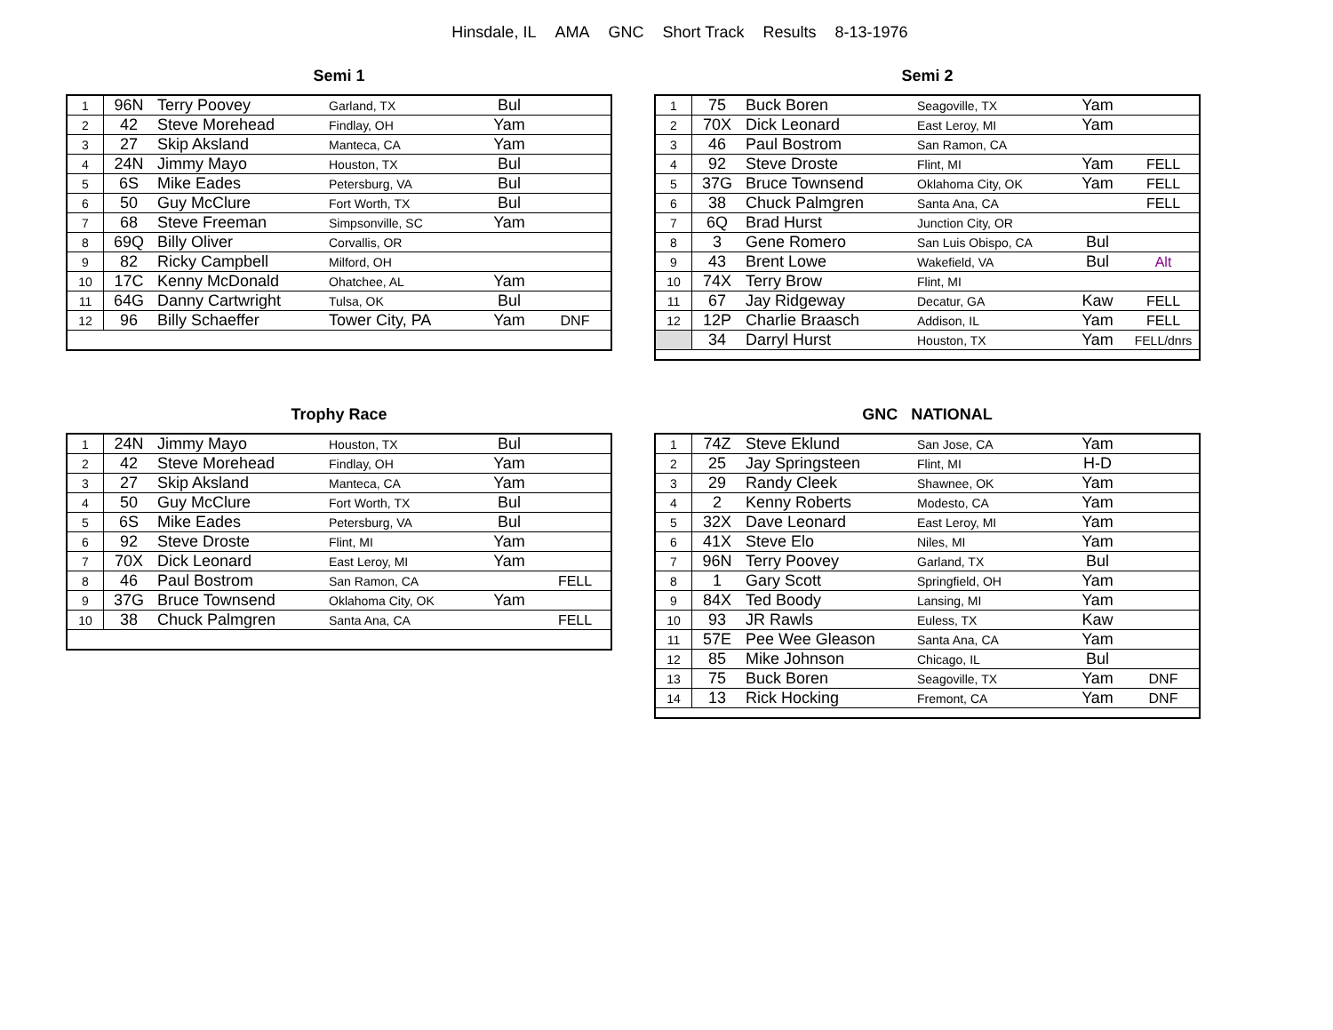Hinsdale, IL AMA GNC Short Track Results 8-13-1976
Semi 1
| 1 | 96N | Terry Poovey | Garland, TX | Bul | |
| 2 | 42 | Steve Morehead | Findlay, OH | Yam | |
| 3 | 27 | Skip Aksland | Manteca, CA | Yam | |
| 4 | 24N | Jimmy Mayo | Houston, TX | Bul | |
| 5 | 6S | Mike Eades | Petersburg, VA | Bul | |
| 6 | 50 | Guy McClure | Fort Worth, TX | Bul | |
| 7 | 68 | Steve Freeman | Simpsonville, SC | Yam | |
| 8 | 69Q | Billy Oliver | Corvallis, OR | | |
| 9 | 82 | Ricky Campbell | Milford, OH | | |
| 10 | 17C | Kenny McDonald | Ohatchee, AL | Yam | |
| 11 | 64G | Danny Cartwright | Tulsa, OK | Bul | |
| 12 | 96 | Billy Schaeffer | Tower City, PA | Yam | DNF |
Semi 2
| 1 | 75 | Buck Boren | Seagoville, TX | Yam | |
| 2 | 70X | Dick Leonard | East Leroy, MI | Yam | |
| 3 | 46 | Paul Bostrom | San Ramon, CA | | |
| 4 | 92 | Steve Droste | Flint, MI | Yam | FELL |
| 5 | 37G | Bruce Townsend | Oklahoma City, OK | Yam | FELL |
| 6 | 38 | Chuck Palmgren | Santa Ana, CA | | FELL |
| 7 | 6Q | Brad Hurst | Junction City, OR | | |
| 8 | 3 | Gene Romero | San Luis Obispo, CA | Bul | |
| 9 | 43 | Brent Lowe | Wakefield, VA | Bul | Alt |
| 10 | 74X | Terry Brow | Flint, MI | | |
| 11 | 67 | Jay Ridgeway | Decatur, GA | Kaw | FELL |
| 12 | 12P | Charlie Braasch | Addison, IL | Yam | FELL |
| | 34 | Darryl Hurst | Houston, TX | Yam | FELL/dnrs |
Trophy Race
| 1 | 24N | Jimmy Mayo | Houston, TX | Bul | |
| 2 | 42 | Steve Morehead | Findlay, OH | Yam | |
| 3 | 27 | Skip Aksland | Manteca, CA | Yam | |
| 4 | 50 | Guy McClure | Fort Worth, TX | Bul | |
| 5 | 6S | Mike Eades | Petersburg, VA | Bul | |
| 6 | 92 | Steve Droste | Flint, MI | Yam | |
| 7 | 70X | Dick Leonard | East Leroy, MI | Yam | |
| 8 | 46 | Paul Bostrom | San Ramon, CA | | FELL |
| 9 | 37G | Bruce Townsend | Oklahoma City, OK | Yam | |
| 10 | 38 | Chuck Palmgren | Santa Ana, CA | | FELL |
GNC NATIONAL
| 1 | 74Z | Steve Eklund | San Jose, CA | Yam | |
| 2 | 25 | Jay Springsteen | Flint, MI | H-D | |
| 3 | 29 | Randy Cleek | Shawnee, OK | Yam | |
| 4 | 2 | Kenny Roberts | Modesto, CA | Yam | |
| 5 | 32X | Dave Leonard | East Leroy, MI | Yam | |
| 6 | 41X | Steve Elo | Niles, MI | Yam | |
| 7 | 96N | Terry Poovey | Garland, TX | Bul | |
| 8 | 1 | Gary Scott | Springfield, OH | Yam | |
| 9 | 84X | Ted Boody | Lansing, MI | Yam | |
| 10 | 93 | JR Rawls | Euless, TX | Kaw | |
| 11 | 57E | Pee Wee Gleason | Santa Ana, CA | Yam | |
| 12 | 85 | Mike Johnson | Chicago, IL | Bul | |
| 13 | 75 | Buck Boren | Seagoville, TX | Yam | DNF |
| 14 | 13 | Rick Hocking | Fremont, CA | Yam | DNF |